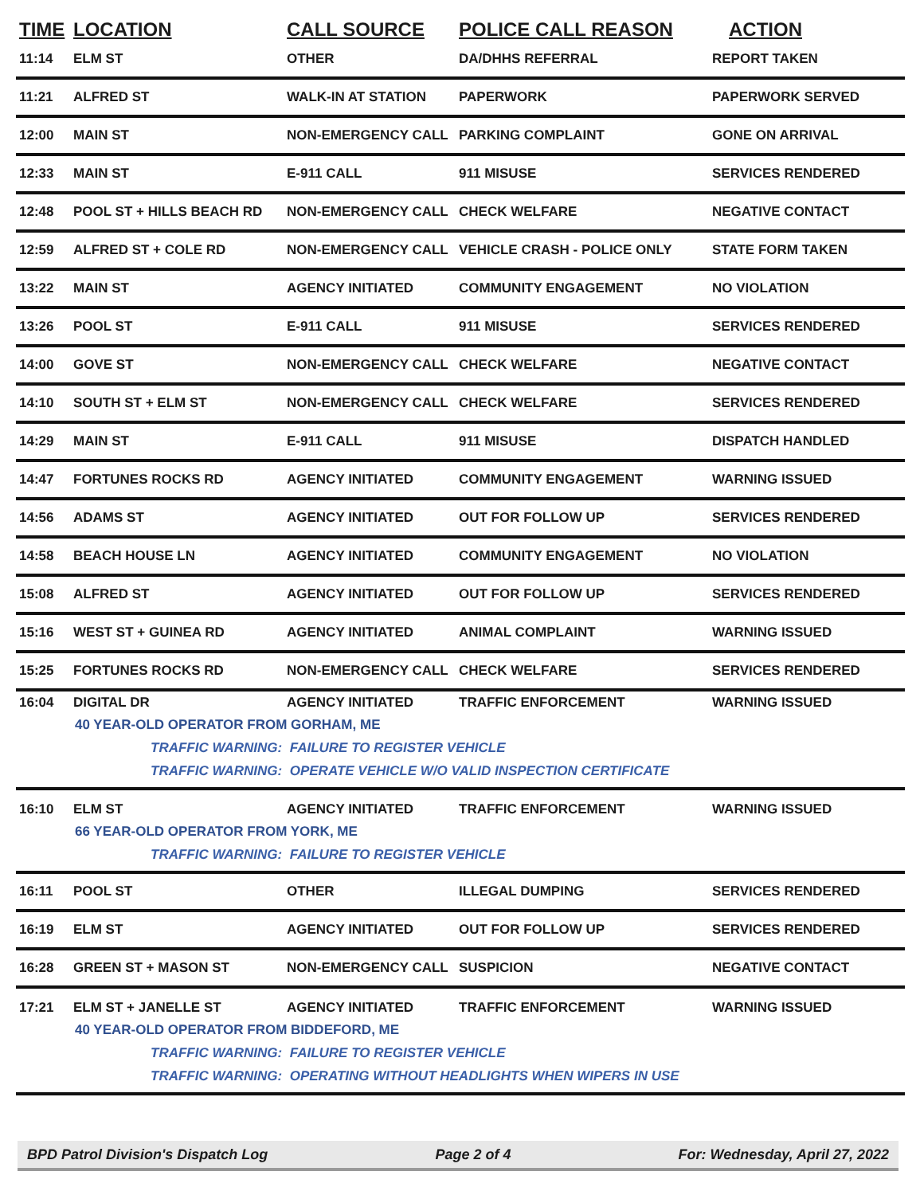| TIME | LOCATION | CALL SOURCE | POLICE CALL REASON | ACTION |
| --- | --- | --- | --- | --- |
| 11:14 | ELM ST | OTHER | DA/DHHS REFERRAL | REPORT TAKEN |
| 11:21 | ALFRED ST | WALK-IN AT STATION | PAPERWORK | PAPERWORK SERVED |
| 12:00 | MAIN ST | NON-EMERGENCY CALL | PARKING COMPLAINT | GONE ON ARRIVAL |
| 12:33 | MAIN ST | E-911 CALL | 911 MISUSE | SERVICES RENDERED |
| 12:48 | POOL ST + HILLS BEACH RD | NON-EMERGENCY CALL | CHECK WELFARE | NEGATIVE CONTACT |
| 12:59 | ALFRED ST + COLE RD | NON-EMERGENCY CALL | VEHICLE CRASH - POLICE ONLY | STATE FORM TAKEN |
| 13:22 | MAIN ST | AGENCY INITIATED | COMMUNITY ENGAGEMENT | NO VIOLATION |
| 13:26 | POOL ST | E-911 CALL | 911 MISUSE | SERVICES RENDERED |
| 14:00 | GOVE ST | NON-EMERGENCY CALL | CHECK WELFARE | NEGATIVE CONTACT |
| 14:10 | SOUTH ST + ELM ST | NON-EMERGENCY CALL | CHECK WELFARE | SERVICES RENDERED |
| 14:29 | MAIN ST | E-911 CALL | 911 MISUSE | DISPATCH HANDLED |
| 14:47 | FORTUNES ROCKS RD | AGENCY INITIATED | COMMUNITY ENGAGEMENT | WARNING ISSUED |
| 14:56 | ADAMS ST | AGENCY INITIATED | OUT FOR FOLLOW UP | SERVICES RENDERED |
| 14:58 | BEACH HOUSE LN | AGENCY INITIATED | COMMUNITY ENGAGEMENT | NO VIOLATION |
| 15:08 | ALFRED ST | AGENCY INITIATED | OUT FOR FOLLOW UP | SERVICES RENDERED |
| 15:16 | WEST ST + GUINEA RD | AGENCY INITIATED | ANIMAL COMPLAINT | WARNING ISSUED |
| 15:25 | FORTUNES ROCKS RD | NON-EMERGENCY CALL | CHECK WELFARE | SERVICES RENDERED |
| 16:04 | DIGITAL DR | AGENCY INITIATED | TRAFFIC ENFORCEMENT | WARNING ISSUED |
| 40 YEAR-OLD OPERATOR FROM GORHAM, ME TRAFFIC WARNING: FAILURE TO REGISTER VEHICLE TRAFFIC WARNING: OPERATE VEHICLE W/O VALID INSPECTION CERTIFICATE | | | | |
| 16:10 | ELM ST | AGENCY INITIATED | TRAFFIC ENFORCEMENT | WARNING ISSUED |
| 66 YEAR-OLD OPERATOR FROM YORK, ME TRAFFIC WARNING: FAILURE TO REGISTER VEHICLE | | | | |
| 16:11 | POOL ST | OTHER | ILLEGAL DUMPING | SERVICES RENDERED |
| 16:19 | ELM ST | AGENCY INITIATED | OUT FOR FOLLOW UP | SERVICES RENDERED |
| 16:28 | GREEN ST + MASON ST | NON-EMERGENCY CALL | SUSPICION | NEGATIVE CONTACT |
| 17:21 | ELM ST + JANELLE ST | AGENCY INITIATED | TRAFFIC ENFORCEMENT | WARNING ISSUED |
| 40 YEAR-OLD OPERATOR FROM BIDDEFORD, ME TRAFFIC WARNING: FAILURE TO REGISTER VEHICLE TRAFFIC WARNING: OPERATING WITHOUT HEADLIGHTS WHEN WIPERS IN USE | | | | |
BPD Patrol Division's Dispatch Log Page 2 of 4 For: Wednesday, April 27, 2022